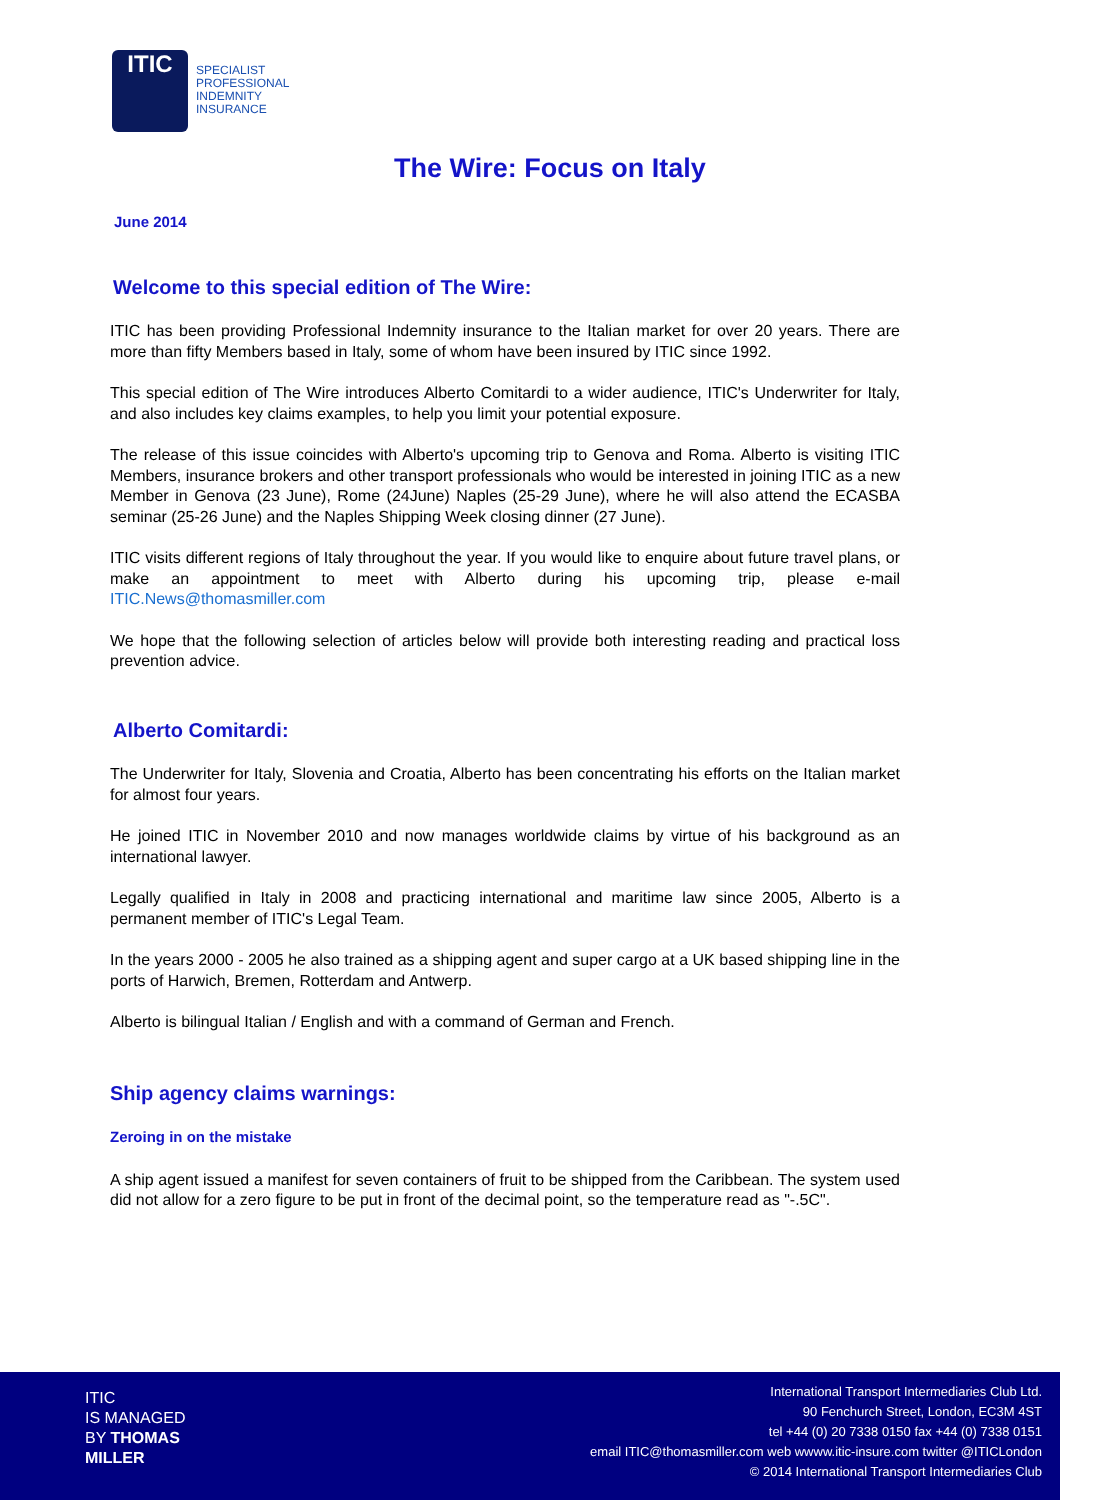ITIC
SPECIALIST
PROFESSIONAL
INDEMNITY
INSURANCE
The Wire: Focus on Italy
June 2014
Welcome to this special edition of The Wire:
ITIC has been providing Professional Indemnity insurance to the Italian market for over 20 years. There are more than fifty Members based in Italy, some of whom have been insured by ITIC since 1992.
This special edition of The Wire introduces Alberto Comitardi to a wider audience, ITIC's Underwriter for Italy, and also includes key claims examples, to help you limit your potential exposure.
The release of this issue coincides with Alberto's upcoming trip to Genova and Roma. Alberto is visiting ITIC Members, insurance brokers and other transport professionals who would be interested in joining ITIC as a new Member in Genova (23 June), Rome (24June) Naples (25-29 June), where he will also attend the ECASBA seminar (25-26 June) and the Naples Shipping Week closing dinner (27 June).
ITIC visits different regions of Italy throughout the year. If you would like to enquire about future travel plans, or make an appointment to meet with Alberto during his upcoming trip, please e-mail ITIC.News@thomasmiller.com
We hope that the following selection of articles below will provide both interesting reading and practical loss prevention advice.
Alberto Comitardi:
The Underwriter for Italy, Slovenia and Croatia, Alberto has been concentrating his efforts on the Italian market for almost four years.
He joined ITIC in November 2010 and now manages worldwide claims by virtue of his background as an international lawyer.
Legally qualified in Italy in 2008 and practicing international and maritime law since 2005, Alberto is a permanent member of ITIC's Legal Team.
In the years 2000 - 2005 he also trained as a shipping agent and super cargo at a UK based shipping line in the ports of Harwich, Bremen, Rotterdam and Antwerp.
Alberto is bilingual Italian / English and with a command of German and French.
Ship agency claims warnings:
Zeroing in on the mistake
A ship agent issued a manifest for seven containers of fruit to be shipped from the Caribbean. The system used did not allow for a zero figure to be put in front of the decimal point, so the temperature read as "-.5C".
ITIC
IS MANAGED
BY THOMAS
MILLER
International Transport Intermediaries Club Ltd.
90 Fenchurch Street, London, EC3M 4ST
tel +44 (0) 20 7338 0150 fax +44 (0) 7338 0151
email ITIC@thomasmiller.com web wwww.itic-insure.com twitter @ITICLondon
© 2014 International Transport Intermediaries Club